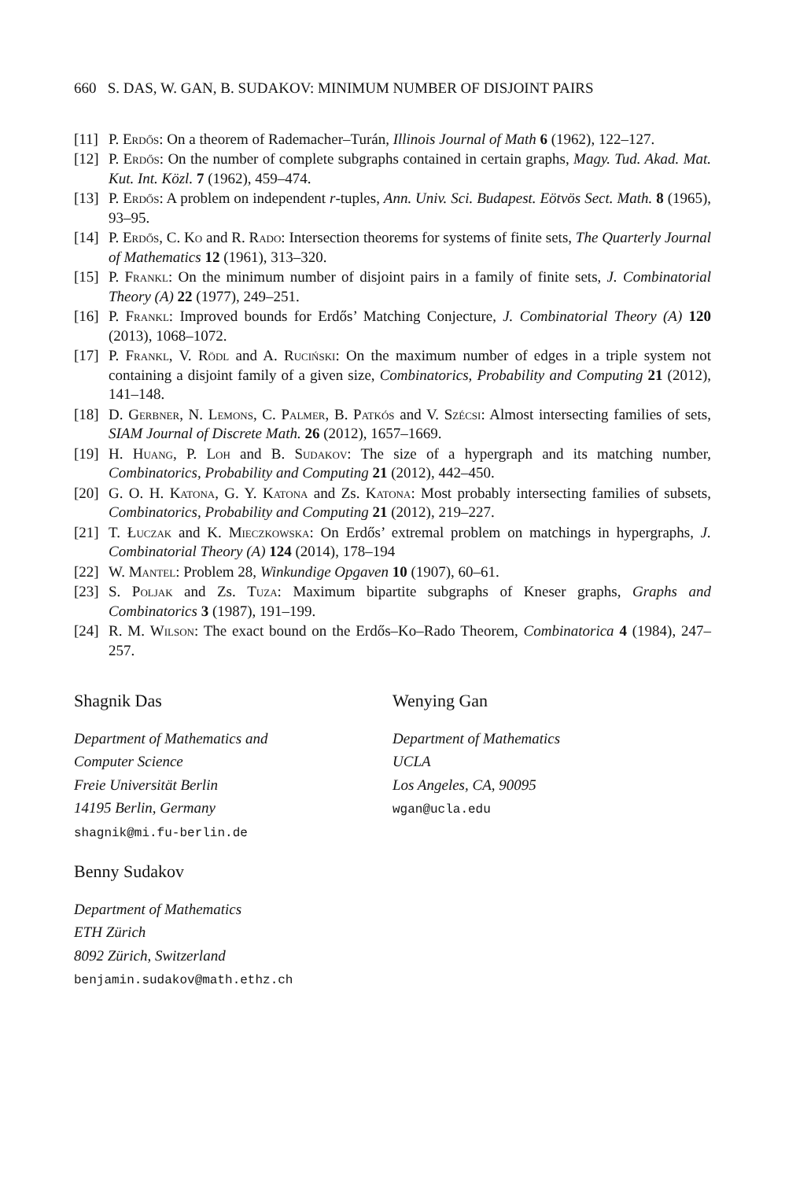660 S. DAS, W. GAN, B. SUDAKOV: MINIMUM NUMBER OF DISJOINT PAIRS
[11] P. Erdős: On a theorem of Rademacher–Turán, Illinois Journal of Math 6 (1962), 122–127.
[12] P. Erdős: On the number of complete subgraphs contained in certain graphs, Magy. Tud. Akad. Mat. Kut. Int. Közl. 7 (1962), 459–474.
[13] P. Erdős: A problem on independent r-tuples, Ann. Univ. Sci. Budapest. Eötvös Sect. Math. 8 (1965), 93–95.
[14] P. Erdős, C. Ko and R. Rado: Intersection theorems for systems of finite sets, The Quarterly Journal of Mathematics 12 (1961), 313–320.
[15] P. Frankl: On the minimum number of disjoint pairs in a family of finite sets, J. Combinatorial Theory (A) 22 (1977), 249–251.
[16] P. Frankl: Improved bounds for Erdős’ Matching Conjecture, J. Combinatorial Theory (A) 120 (2013), 1068–1072.
[17] P. Frankl, V. Rödl and A. Ruciński: On the maximum number of edges in a triple system not containing a disjoint family of a given size, Combinatorics, Probability and Computing 21 (2012), 141–148.
[18] D. Gerbner, N. Lemons, C. Palmer, B. Patkós and V. Szécsi: Almost intersecting families of sets, SIAM Journal of Discrete Math. 26 (2012), 1657–1669.
[19] H. Huang, P. Loh and B. Sudakov: The size of a hypergraph and its matching number, Combinatorics, Probability and Computing 21 (2012), 442–450.
[20] G. O. H. Katona, G. Y. Katona and Zs. Katona: Most probably intersecting families of subsets, Combinatorics, Probability and Computing 21 (2012), 219–227.
[21] T. Łuczak and K. Mieczkowska: On Erdős’ extremal problem on matchings in hypergraphs, J. Combinatorial Theory (A) 124 (2014), 178–194
[22] W. Mantel: Problem 28, Winkundige Opgaven 10 (1907), 60–61.
[23] S. Poljak and Zs. Tuza: Maximum bipartite subgraphs of Kneser graphs, Graphs and Combinatorics 3 (1987), 191–199.
[24] R. M. Wilson: The exact bound on the Erdős–Ko–Rado Theorem, Combinatorica 4 (1984), 247–257.
Shagnik Das
Department of Mathematics and
Computer Science
Freie Universität Berlin
14195 Berlin, Germany
shagnik@mi.fu-berlin.de
Benny Sudakov
Department of Mathematics
ETH Zürich
8092 Zürich, Switzerland
benjamin.sudakov@math.ethz.ch
Wenying Gan
Department of Mathematics
UCLA
Los Angeles, CA, 90095
wgan@ucla.edu